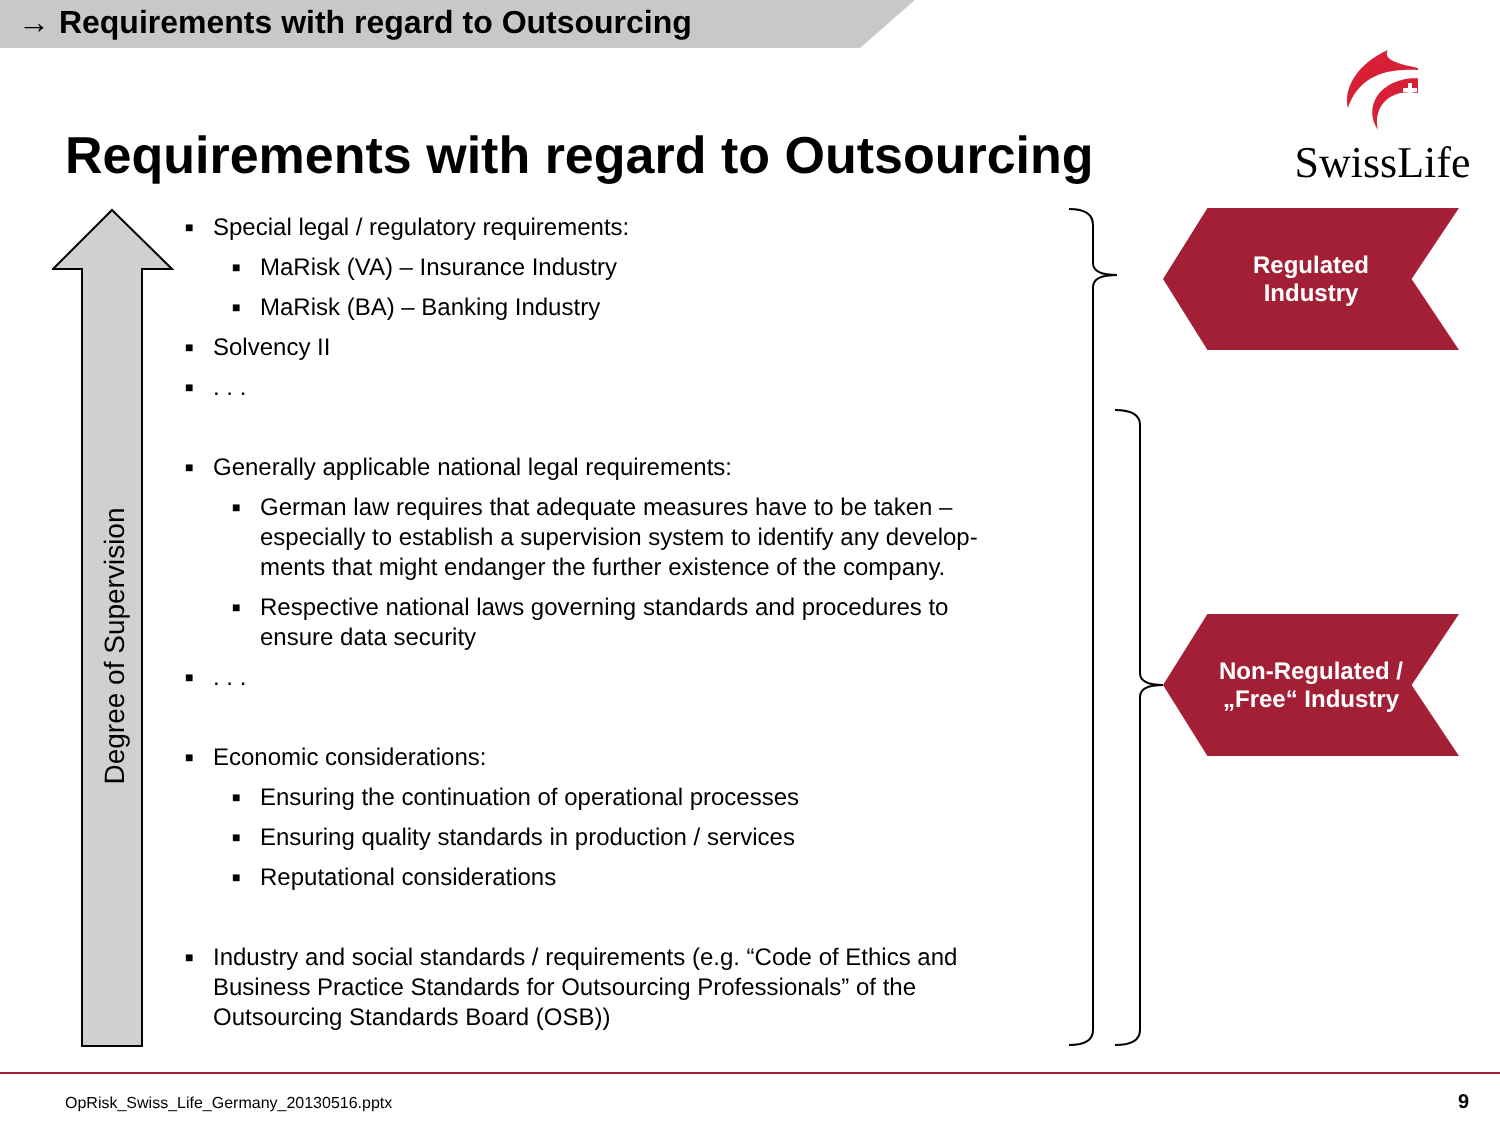→ Requirements with regard to Outsourcing
Requirements with regard to Outsourcing
SwissLife
Degree of Supervision
■ Special legal / regulatory requirements:
■ MaRisk (VA) – Insurance Industry
■ MaRisk (BA) – Banking Industry
■ Solvency II
■. . .
■ Generally applicable national legal requirements:
■ German law requires that adequate measures have to be taken – especially to establish a supervision system to identify any develop-ments that might endanger the further existence of the company.
■ Respective national laws governing standards and procedures to ensure data security
■. . .
■ Economic considerations:
■ Ensuring the continuation of operational processes
■ Ensuring quality standards in production / services
■ Reputational considerations
■ Industry and social standards / requirements (e.g. “Code of Ethics and Business Practice Standards for Outsourcing Professionals” of the Outsourcing Standards Board (OSB))
Regulated
Industry
Non-Regulated /
„Free“ Industry
OpRisk_Swiss_Life_Germany_20130516.pptx
9